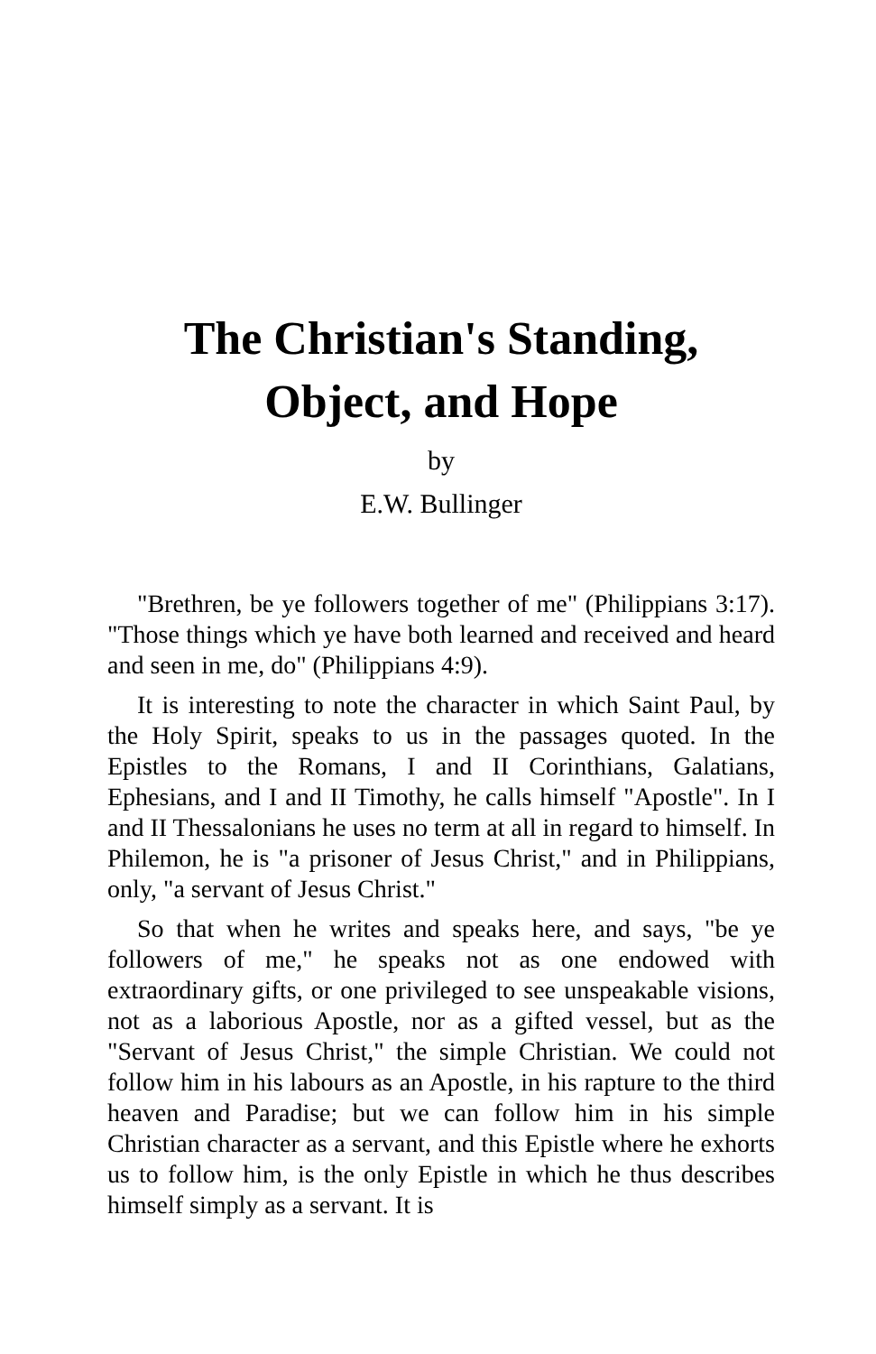The Christian's Standing,
Object, and Hope
by
E.W. Bullinger
"Brethren, be ye followers together of me" (Philippians 3:17). "Those things which ye have both learned and received and heard and seen in me, do" (Philippians 4:9).
It is interesting to note the character in which Saint Paul, by the Holy Spirit, speaks to us in the passages quoted. In the Epistles to the Romans, I and II Corinthians, Galatians, Ephesians, and I and II Timothy, he calls himself "Apostle". In I and II Thessalonians he uses no term at all in regard to himself. In Philemon, he is "a prisoner of Jesus Christ," and in Philippians, only, "a servant of Jesus Christ."
So that when he writes and speaks here, and says, "be ye followers of me," he speaks not as one endowed with extraordinary gifts, or one privileged to see unspeakable visions, not as a laborious Apostle, nor as a gifted vessel, but as the "Servant of Jesus Christ," the simple Christian. We could not follow him in his labours as an Apostle, in his rapture to the third heaven and Paradise; but we can follow him in his simple Christian character as a servant, and this Epistle where he exhorts us to follow him, is the only Epistle in which he thus describes himself simply as a servant. It is